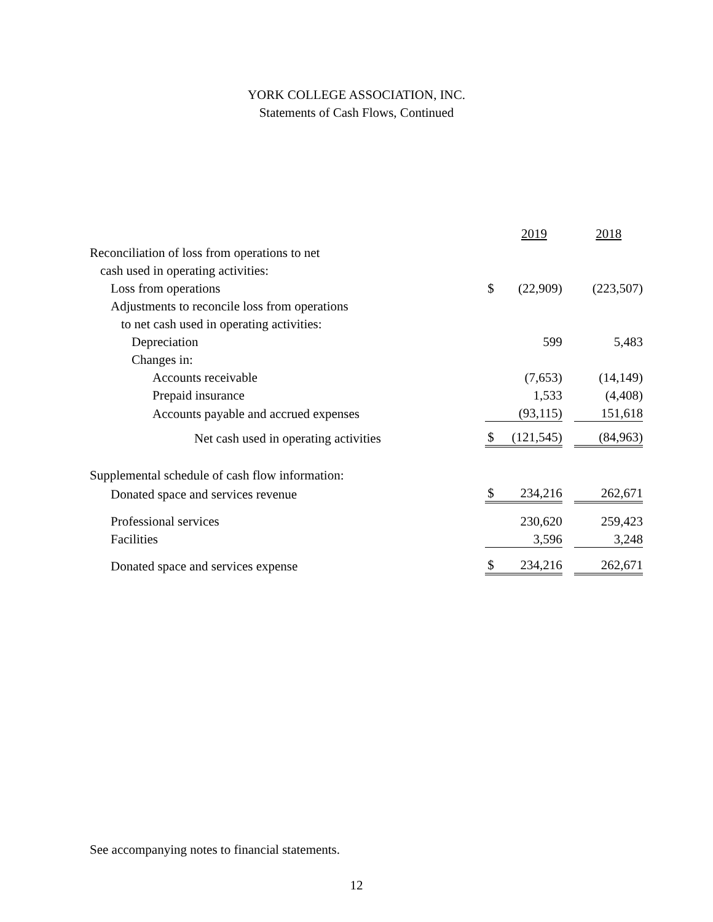YORK COLLEGE ASSOCIATION, INC.
Statements of Cash Flows, Continued
| | | 2019 | | 2018 |
| Reconciliation of loss from operations to net | | | | |
| cash used in operating activities: | | | | |
| Loss from operations | $ | (22,909) | | (223,507) |
| Adjustments to reconcile loss from operations | | | | |
| to net cash used in operating activities: | | | | |
| Depreciation | | 599 | | 5,483 |
| Changes in: | | | | |
| Accounts receivable | | (7,653) | | (14,149) |
| Prepaid insurance | | 1,533 | | (4,408) |
| Accounts payable and accrued expenses | | (93,115) | | 151,618 |
| Net cash used in operating activities | $ | (121,545) | | (84,963) |
| Supplemental schedule of cash flow information: | | | | |
| Donated space and services revenue | $ | 234,216 | | 262,671 |
| Professional services | | 230,620 | | 259,423 |
| Facilities | | 3,596 | | 3,248 |
| Donated space and services expense | $ | 234,216 | | 262,671 |
See accompanying notes to financial statements.
12